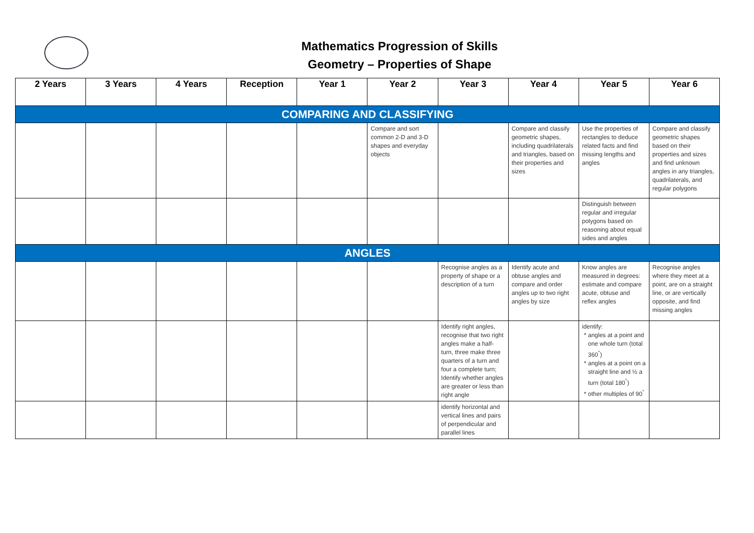Mathematics Progression of Skills
Geometry – Properties of Shape
| 2 Years | 3 Years | 4 Years | Reception | Year 1 | Year 2 | Year 3 | Year 4 | Year 5 | Year 6 |
| --- | --- | --- | --- | --- | --- | --- | --- | --- | --- |
| COMPARING AND CLASSIFYING | | | | | | | | | |
| | | | | | Compare and sort common 2-D and 3-D shapes and everyday objects | | Compare and classify geometric shapes, including quadrilaterals and triangles, based on their properties and sizes | Use the properties of rectangles to deduce related facts and find missing lengths and angles | Compare and classify geometric shapes based on their properties and sizes and find unknown angles in any triangles, quadrilaterals, and regular polygons |
| | | | | | | | | Distinguish between regular and irregular polygons based on reasoning about equal sides and angles | |
| ANGLES | | | | | | | | | |
| | | | | | | Recognise angles as a property of shape or a description of a turn | Identify acute and obtuse angles and compare and order angles up to two right angles by size | Know angles are measured in degrees: estimate and compare acute, obtuse and reflex angles | Recognise angles where they meet at a point, are on a straight line, or are vertically opposite, and find missing angles |
| | | | | | | Identify right angles, recognise that two right angles make a half-turn, three make three quarters of a turn and four a complete turn; Identify whether angles are greater or less than right angle | | identify: angles at a point and one whole turn (total 360<sup>°</sup>) angles at a point on a straight line and ½ a turn (total 180<sup>°</sup>) other multiples of 90<sup>°</sup> | |
| | | | | | | identify horizontal and vertical lines and pairs of perpendicular and parallel lines | | | |